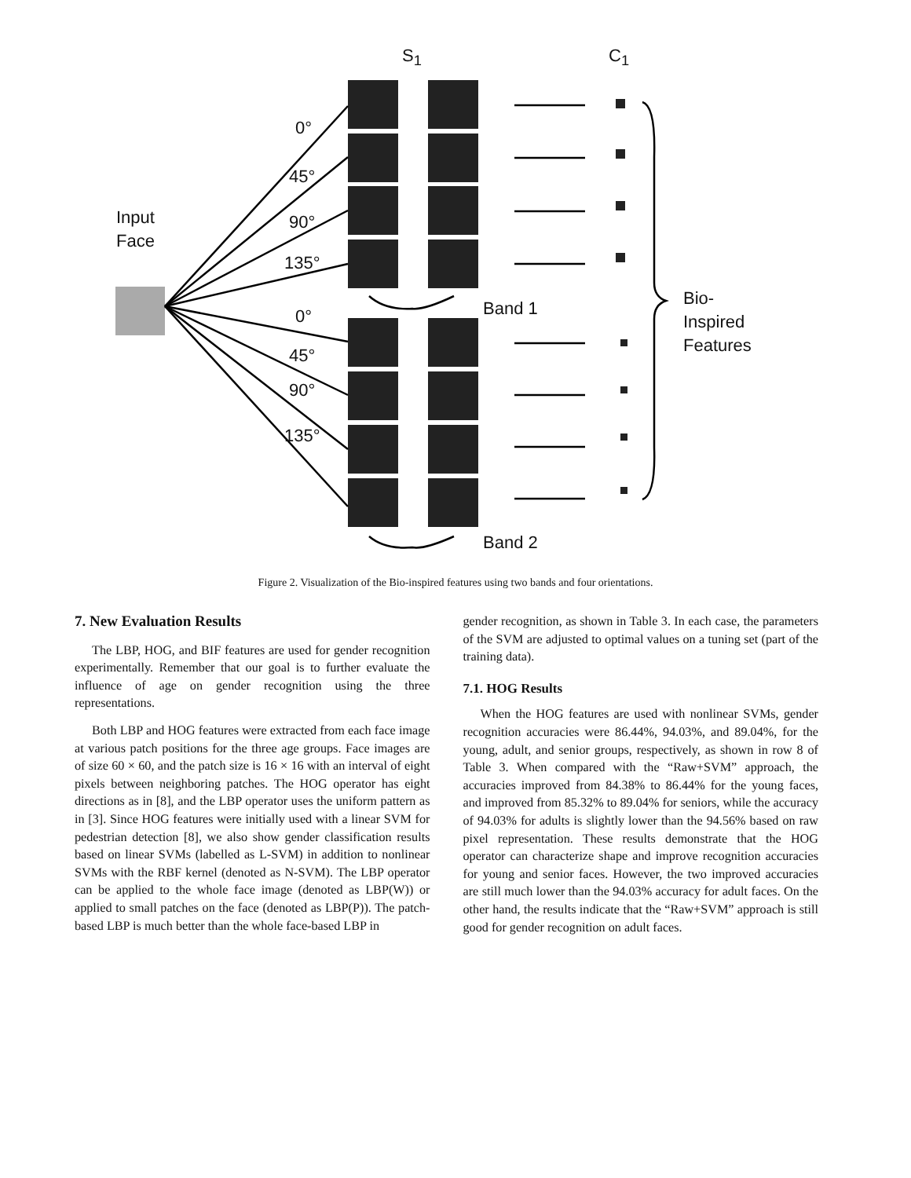S<sub>1</sub> C<sub>1</sub>
Input
Face
0°
45°
90°
135°
0°
45°
90°
135°
Band 1
Band 2
Bio-
Inspired
Features
Figure 2. Visualization of the Bio-inspired features using two bands and four orientations.
7. New Evaluation Results
The LBP, HOG, and BIF features are used for gender recognition experimentally. Remember that our goal is to further evaluate the influence of age on gender recognition using the three representations.
Both LBP and HOG features were extracted from each face image at various patch positions for the three age groups. Face images are of size 60 × 60, and the patch size is 16 × 16 with an interval of eight pixels between neighboring patches. The HOG operator has eight directions as in [8], and the LBP operator uses the uniform pattern as in [3]. Since HOG features were initially used with a linear SVM for pedestrian detection [8], we also show gender classification results based on linear SVMs (labelled as L-SVM) in addition to nonlinear SVMs with the RBF kernel (denoted as N-SVM). The LBP operator can be applied to the whole face image (denoted as LBP(W)) or applied to small patches on the face (denoted as LBP(P)). The patch-based LBP is much better than the whole face-based LBP in
gender recognition, as shown in Table 3. In each case, the parameters of the SVM are adjusted to optimal values on a tuning set (part of the training data).
7.1. HOG Results
When the HOG features are used with nonlinear SVMs, gender recognition accuracies were 86.44%, 94.03%, and 89.04%, for the young, adult, and senior groups, respectively, as shown in row 8 of Table 3. When compared with the “Raw+SVM” approach, the accuracies improved from 84.38% to 86.44% for the young faces, and improved from 85.32% to 89.04% for seniors, while the accuracy of 94.03% for adults is slightly lower than the 94.56% based on raw pixel representation. These results demonstrate that the HOG operator can characterize shape and improve recognition accuracies for young and senior faces. However, the two improved accuracies are still much lower than the 94.03% accuracy for adult faces. On the other hand, the results indicate that the “Raw+SVM” approach is still good for gender recognition on adult faces.